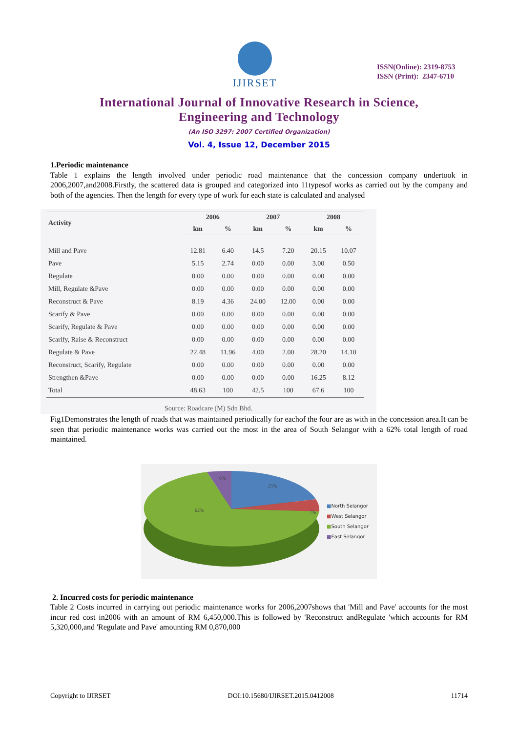IJIRSET
ISSN(Online): 2319-8753
ISSN (Print): 2347-6710
International Journal of Innovative Research in Science,
Engineering and Technology
(An ISO 3297: 2007 Certified Organization)
Vol. 4, Issue 12, December 2015
1.Periodic maintenance
Table 1 explains the length involved under periodic road maintenance that the concession company undertook in 2006,2007,and2008.Firstly, the scattered data is grouped and categorized into 11typesof works as carried out by the company and both of the agencies. Then the length for every type of work for each state is calculated and analysed
| Activity | 2006 | | 2007 | | 2008 | |
| --- | --- | --- | --- | --- | --- | --- |
| | km | % | km | % | km | % |
| Mill and Pave | 12.81 | 6.40 | 14.5 | 7.20 | 20.15 | 10.07 |
| Pave | 5.15 | 2.74 | 0.00 | 0.00 | 3.00 | 0.50 |
| Regulate | 0.00 | 0.00 | 0.00 | 0.00 | 0.00 | 0.00 |
| Mill, Regulate &Pave | 0.00 | 0.00 | 0.00 | 0.00 | 0.00 | 0.00 |
| Reconstruct & Pave | 8.19 | 4.36 | 24.00 | 12.00 | 0.00 | 0.00 |
| Scarify & Pave | 0.00 | 0.00 | 0.00 | 0.00 | 0.00 | 0.00 |
| Scarify, Regulate & Pave | 0.00 | 0.00 | 0.00 | 0.00 | 0.00 | 0.00 |
| Scarify, Raise & Reconstruct | 0.00 | 0.00 | 0.00 | 0.00 | 0.00 | 0.00 |
| Regulate & Pave | 22.48 | 11.96 | 4.00 | 2.00 | 28.20 | 14.10 |
| Reconstruct, Scarify, Regulate | 0.00 | 0.00 | 0.00 | 0.00 | 0.00 | 0.00 |
| Strengthen &Pave | 0.00 | 0.00 | 0.00 | 0.00 | 16.25 | 8.12 |
| Total | 48.63 | 100 | 42.5 | 100 | 67.6 | 100 |
Source: Roadcare (M) Sdn Bhd.
Fig1Demonstrates the length of roads that was maintained periodically for eachof the four are as with in the concession area.It can be seen that periodic maintenance works was carried out the most in the area of South Selangor with a 62% total length of road maintained.
6%
25%
7%
62%
■North Selangor
■West Selangor
■South Selangor
■East Selangor
2. Incurred costs for periodic maintenance
Table 2 Costs incurred in carrying out periodic maintenance works for 2006,2007shows that 'Mill and Pave' accounts for the most incur red cost in2006 with an amount of RM 6,450,000.This is followed by 'Reconstruct andRegulate 'which accounts for RM 5,320,000,and 'Regulate and Pave' amounting RM 0,870,000
Copyright to IJIRSET DOI:10.15680/IJIRSET.2015.0412008 11714